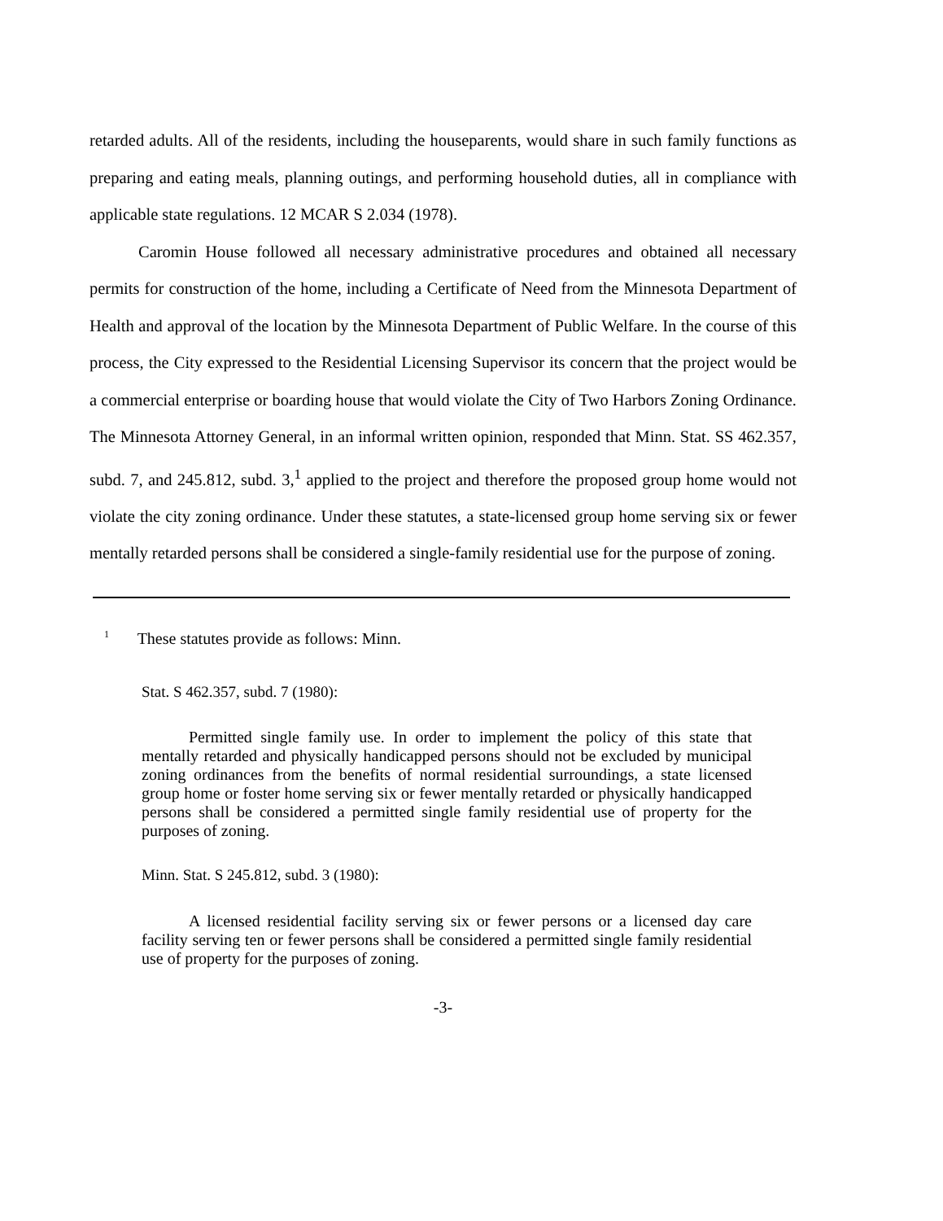retarded adults. All of the residents, including the houseparents, would share in such family functions as preparing and eating meals, planning outings, and performing household duties, all in compliance with applicable state regulations. 12 MCAR S 2.034 (1978).
Caromin House followed all necessary administrative procedures and obtained all necessary permits for construction of the home, including a Certificate of Need from the Minnesota Department of Health and approval of the location by the Minnesota Department of Public Welfare. In the course of this process, the City expressed to the Residential Licensing Supervisor its concern that the project would be a commercial enterprise or boarding house that would violate the City of Two Harbors Zoning Ordinance. The Minnesota Attorney General, in an informal written opinion, responded that Minn. Stat. SS 462.357, subd. 7, and 245.812, subd. 3,<sup>1</sup> applied to the project and therefore the proposed group home would not violate the city zoning ordinance. Under these statutes, a state-licensed group home serving six or fewer mentally retarded persons shall be considered a single-family residential use for the purpose of zoning.
<sup>1</sup> These statutes provide as follows: Minn.
Stat. S 462.357, subd. 7 (1980):
Permitted single family use. In order to implement the policy of this state that mentally retarded and physically handicapped persons should not be excluded by municipal zoning ordinances from the benefits of normal residential surroundings, a state licensed group home or foster home serving six or fewer mentally retarded or physically handicapped persons shall be considered a permitted single family residential use of property for the purposes of zoning.
Minn. Stat. S 245.812, subd. 3 (1980):
A licensed residential facility serving six or fewer persons or a licensed day care facility serving ten or fewer persons shall be considered a permitted single family residential use of property for the purposes of zoning.
-3-